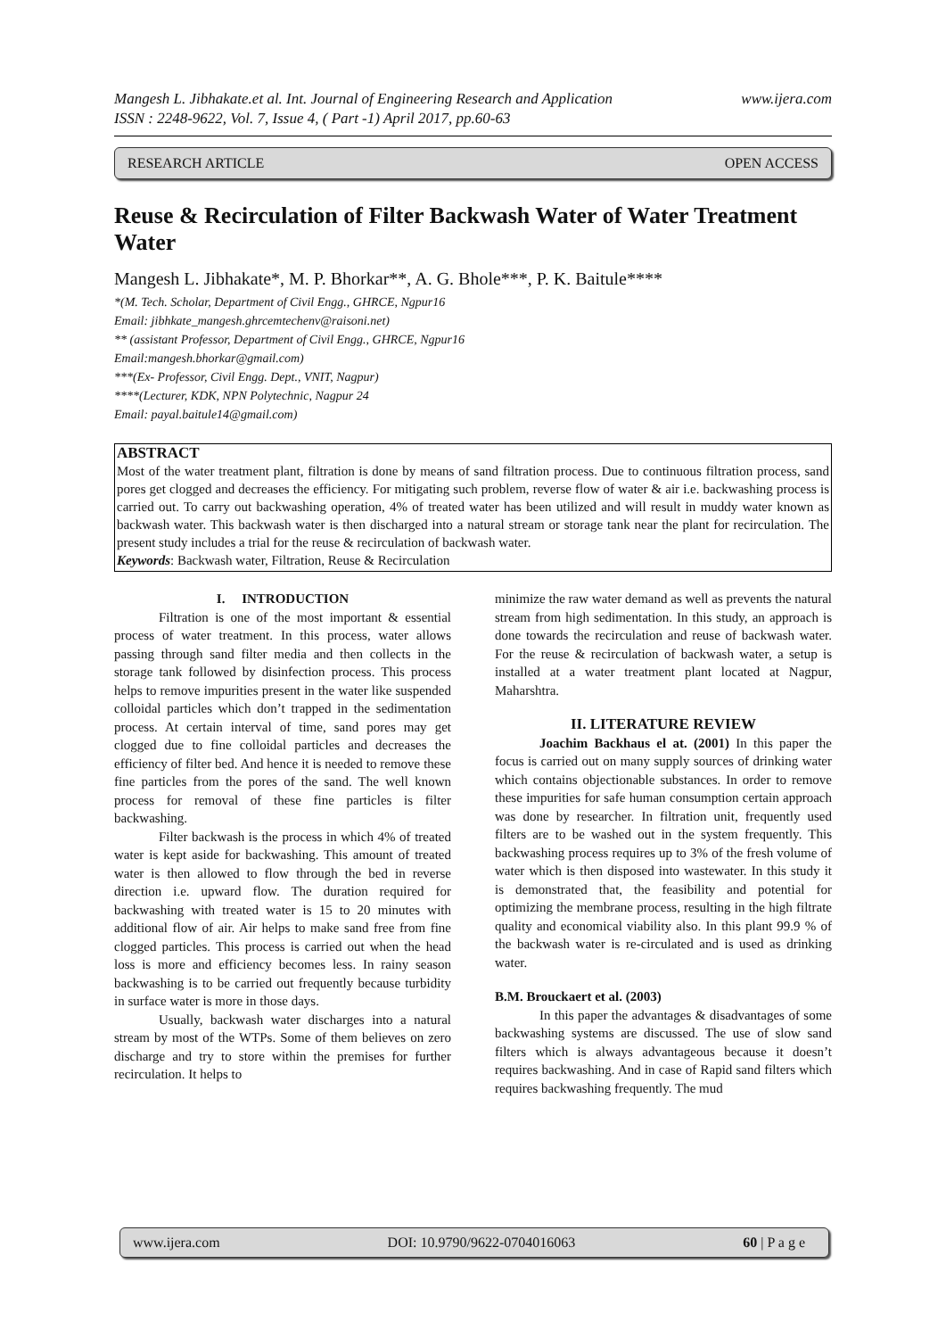Mangesh L. Jibhakate.et al. Int. Journal of Engineering Research and Application www.ijera.com
ISSN : 2248-9622, Vol. 7, Issue 4, ( Part -1) April 2017, pp.60-63
RESEARCH ARTICLE OPEN ACCESS
Reuse & Recirculation of Filter Backwash Water of Water Treatment Water
Mangesh L. Jibhakate*, M. P. Bhorkar**, A. G. Bhole***, P. K. Baitule****
*(M. Tech. Scholar, Department of Civil Engg., GHRCE, Ngpur16
Email: jibhkate_mangesh.ghrcemtechenv@raisoni.net)
** (assistant Professor, Department of Civil Engg., GHRCE, Ngpur16
Email:mangesh.bhorkar@gmail.com)
***(Ex- Professor, Civil Engg. Dept., VNIT, Nagpur)
****(Lecturer, KDK, NPN Polytechnic, Nagpur 24
Email: payal.baitule14@gmail.com)
ABSTRACT
Most of the water treatment plant, filtration is done by means of sand filtration process. Due to continuous filtration process, sand pores get clogged and decreases the efficiency. For mitigating such problem, reverse flow of water & air i.e. backwashing process is carried out. To carry out backwashing operation, 4% of treated water has been utilized and will result in muddy water known as backwash water. This backwash water is then discharged into a natural stream or storage tank near the plant for recirculation. The present study includes a trial for the reuse & recirculation of backwash water.
Keywords: Backwash water, Filtration, Reuse & Recirculation
I. INTRODUCTION
Filtration is one of the most important & essential process of water treatment. In this process, water allows passing through sand filter media and then collects in the storage tank followed by disinfection process. This process helps to remove impurities present in the water like suspended colloidal particles which don’t trapped in the sedimentation process. At certain interval of time, sand pores may get clogged due to fine colloidal particles and decreases the efficiency of filter bed. And hence it is needed to remove these fine particles from the pores of the sand. The well known process for removal of these fine particles is filter backwashing.
Filter backwash is the process in which 4% of treated water is kept aside for backwashing. This amount of treated water is then allowed to flow through the bed in reverse direction i.e. upward flow. The duration required for backwashing with treated water is 15 to 20 minutes with additional flow of air. Air helps to make sand free from fine clogged particles. This process is carried out when the head loss is more and efficiency becomes less. In rainy season backwashing is to be carried out frequently because turbidity in surface water is more in those days.
Usually, backwash water discharges into a natural stream by most of the WTPs. Some of them believes on zero discharge and try to store within the premises for further recirculation. It helps to
minimize the raw water demand as well as prevents the natural stream from high sedimentation. In this study, an approach is done towards the recirculation and reuse of backwash water. For the reuse & recirculation of backwash water, a setup is installed at a water treatment plant located at Nagpur, Maharshtra.
II. LITERATURE REVIEW
Joachim Backhaus el at. (2001) In this paper the focus is carried out on many supply sources of drinking water which contains objectionable substances. In order to remove these impurities for safe human consumption certain approach was done by researcher. In filtration unit, frequently used filters are to be washed out in the system frequently. This backwashing process requires up to 3% of the fresh volume of water which is then disposed into wastewater. In this study it is demonstrated that, the feasibility and potential for optimizing the membrane process, resulting in the high filtrate quality and economical viability also. In this plant 99.9 % of the backwash water is re-circulated and is used as drinking water.
B.M. Brouckaert et al. (2003)
In this paper the advantages & disadvantages of some backwashing systems are discussed. The use of slow sand filters which is always advantageous because it doesn’t requires backwashing. And in case of Rapid sand filters which requires backwashing frequently. The mud
www.ijera.com DOI: 10.9790/9622-0704016063 60 | P a g e